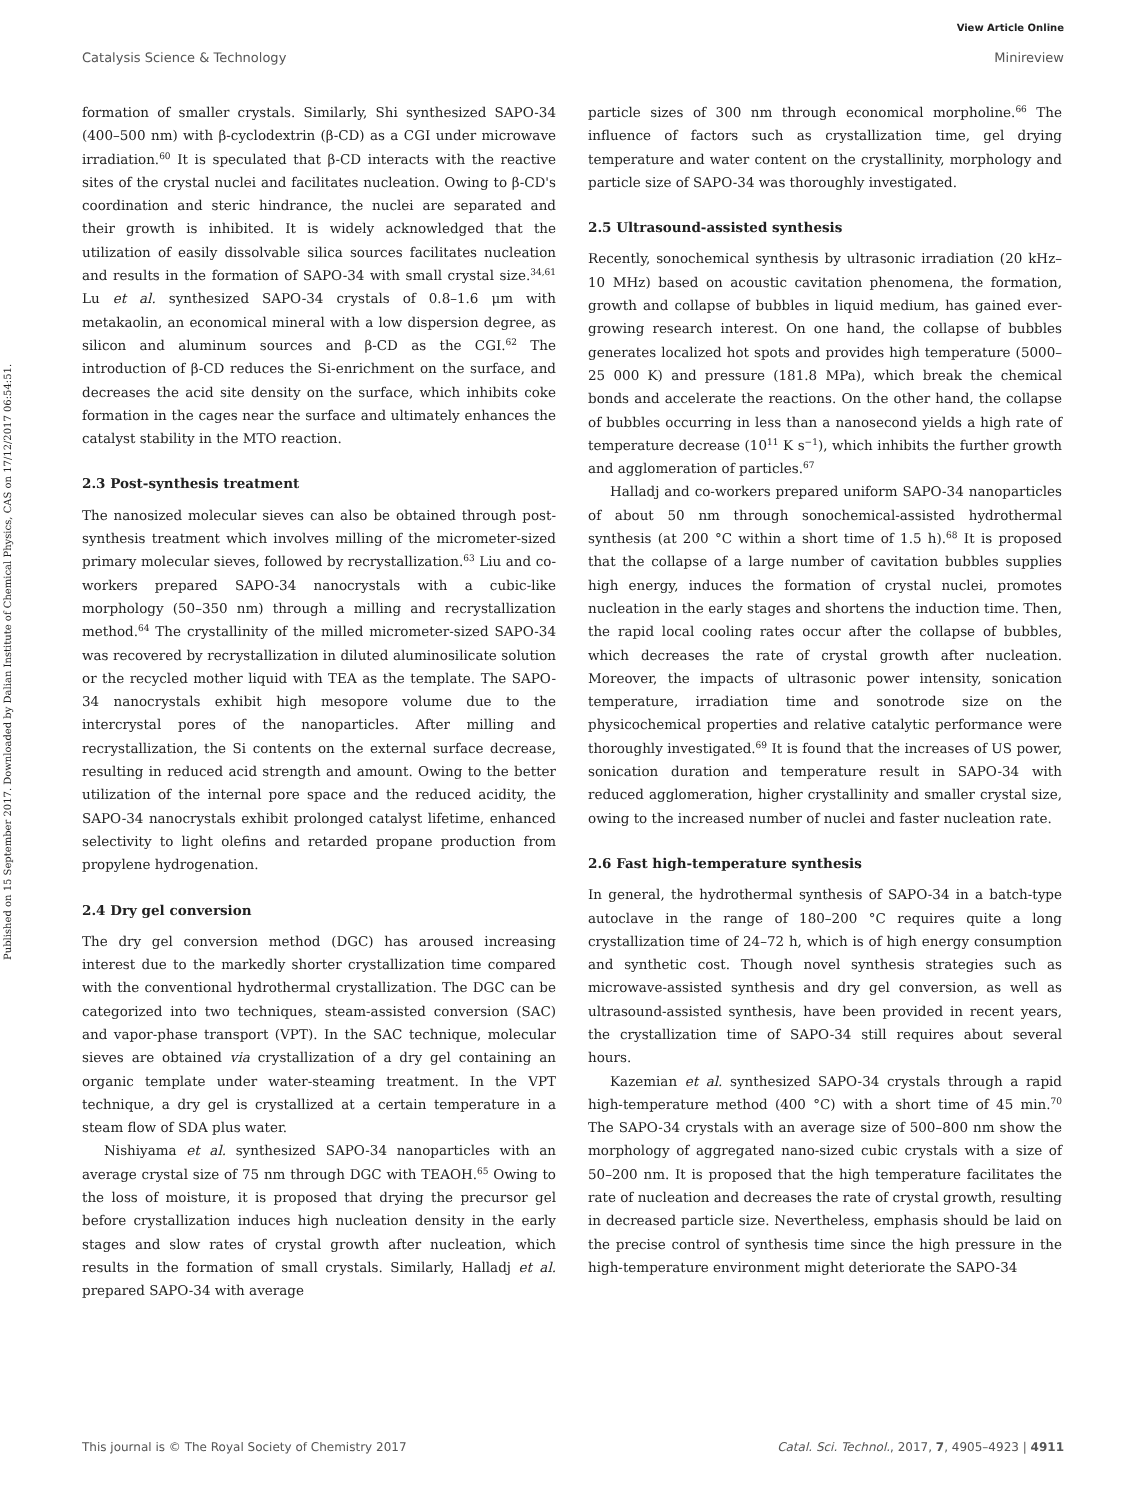View Article Online
Published on 15 September 2017. Downloaded by Dalian Institute of Chemical Physics, CAS on 17/12/2017 06:54:51.
Catalysis Science & Technology Minireview
formation of smaller crystals. Similarly, Shi synthesized SAPO-34 (400–500 nm) with β-cyclodextrin (β-CD) as a CGI under microwave irradiation.<sup>60</sup> It is speculated that β-CD interacts with the reactive sites of the crystal nuclei and facilitates nucleation. Owing to β-CD's coordination and steric hindrance, the nuclei are separated and their growth is inhibited. It is widely acknowledged that the utilization of easily dissolvable silica sources facilitates nucleation and results in the formation of SAPO-34 with small crystal size.<sup>34,61</sup> Lu et al. synthesized SAPO-34 crystals of 0.8–1.6 μm with metakaolin, an economical mineral with a low dispersion degree, as silicon and aluminum sources and β-CD as the CGI.<sup>62</sup> The introduction of β-CD reduces the Si-enrichment on the surface, and decreases the acid site density on the surface, which inhibits coke formation in the cages near the surface and ultimately enhances the catalyst stability in the MTO reaction.
2.3 Post-synthesis treatment
The nanosized molecular sieves can also be obtained through post-synthesis treatment which involves milling of the micrometer-sized primary molecular sieves, followed by recrystallization.<sup>63</sup> Liu and co-workers prepared SAPO-34 nanocrystals with a cubic-like morphology (50–350 nm) through a milling and recrystallization method.<sup>64</sup> The crystallinity of the milled micrometer-sized SAPO-34 was recovered by recrystallization in diluted aluminosilicate solution or the recycled mother liquid with TEA as the template. The SAPO-34 nanocrystals exhibit high mesopore volume due to the intercrystal pores of the nanoparticles. After milling and recrystallization, the Si contents on the external surface decrease, resulting in reduced acid strength and amount. Owing to the better utilization of the internal pore space and the reduced acidity, the SAPO-34 nanocrystals exhibit prolonged catalyst lifetime, enhanced selectivity to light olefins and retarded propane production from propylene hydrogenation.
2.4 Dry gel conversion
The dry gel conversion method (DGC) has aroused increasing interest due to the markedly shorter crystallization time compared with the conventional hydrothermal crystallization. The DGC can be categorized into two techniques, steam-assisted conversion (SAC) and vapor-phase transport (VPT). In the SAC technique, molecular sieves are obtained via crystallization of a dry gel containing an organic template under water-steaming treatment. In the VPT technique, a dry gel is crystallized at a certain temperature in a steam flow of SDA plus water.
Nishiyama et al. synthesized SAPO-34 nanoparticles with an average crystal size of 75 nm through DGC with TEAOH.<sup>65</sup> Owing to the loss of moisture, it is proposed that drying the precursor gel before crystallization induces high nucleation density in the early stages and slow rates of crystal growth after nucleation, which results in the formation of small crystals. Similarly, Halladj et al. prepared SAPO-34 with average
particle sizes of 300 nm through economical morpholine.<sup>66</sup> The influence of factors such as crystallization time, gel drying temperature and water content on the crystallinity, morphology and particle size of SAPO-34 was thoroughly investigated.
2.5 Ultrasound-assisted synthesis
Recently, sonochemical synthesis by ultrasonic irradiation (20 kHz–10 MHz) based on acoustic cavitation phenomena, the formation, growth and collapse of bubbles in liquid medium, has gained ever-growing research interest. On one hand, the collapse of bubbles generates localized hot spots and provides high temperature (5000–25 000 K) and pressure (181.8 MPa), which break the chemical bonds and accelerate the reactions. On the other hand, the collapse of bubbles occurring in less than a nanosecond yields a high rate of temperature decrease (10<sup>11</sup> K s<sup>−1</sup>), which inhibits the further growth and agglomeration of particles.<sup>67</sup>
Halladj and co-workers prepared uniform SAPO-34 nanoparticles of about 50 nm through sonochemical-assisted hydrothermal synthesis (at 200 °C within a short time of 1.5 h).<sup>68</sup> It is proposed that the collapse of a large number of cavitation bubbles supplies high energy, induces the formation of crystal nuclei, promotes nucleation in the early stages and shortens the induction time. Then, the rapid local cooling rates occur after the collapse of bubbles, which decreases the rate of crystal growth after nucleation. Moreover, the impacts of ultrasonic power intensity, sonication temperature, irradiation time and sonotrode size on the physicochemical properties and relative catalytic performance were thoroughly investigated.<sup>69</sup> It is found that the increases of US power, sonication duration and temperature result in SAPO-34 with reduced agglomeration, higher crystallinity and smaller crystal size, owing to the increased number of nuclei and faster nucleation rate.
2.6 Fast high-temperature synthesis
In general, the hydrothermal synthesis of SAPO-34 in a batch-type autoclave in the range of 180–200 °C requires quite a long crystallization time of 24–72 h, which is of high energy consumption and synthetic cost. Though novel synthesis strategies such as microwave-assisted synthesis and dry gel conversion, as well as ultrasound-assisted synthesis, have been provided in recent years, the crystallization time of SAPO-34 still requires about several hours.
Kazemian et al. synthesized SAPO-34 crystals through a rapid high-temperature method (400 °C) with a short time of 45 min.<sup>70</sup> The SAPO-34 crystals with an average size of 500–800 nm show the morphology of aggregated nano-sized cubic crystals with a size of 50–200 nm. It is proposed that the high temperature facilitates the rate of nucleation and decreases the rate of crystal growth, resulting in decreased particle size. Nevertheless, emphasis should be laid on the precise control of synthesis time since the high pressure in the high-temperature environment might deteriorate the SAPO-34
This journal is © The Royal Society of Chemistry 2017 Catal. Sci. Technol., 2017, 7, 4905–4923 | 4911